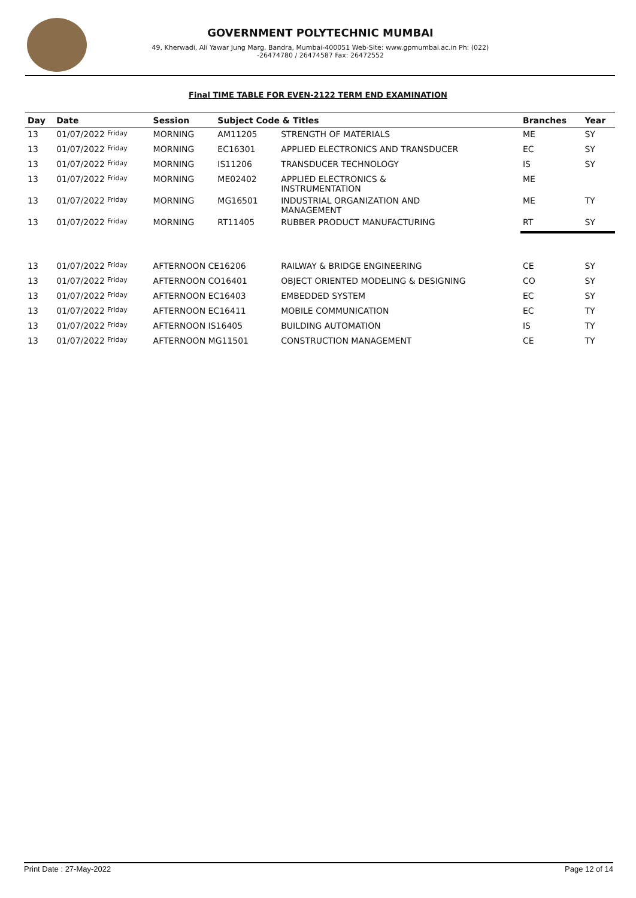GOVERNMENT POLYTECHNIC MUMBAI
49, Kherwadi, Ali Yawar Jung Marg, Bandra, Mumbai-400051 Web-Site: www.gpmumbai.ac.in Ph: (022) -26474780 / 26474587 Fax: 26472552
Final TIME TABLE FOR EVEN-2122 TERM END EXAMINATION
| Day | Date | Session | Subject Code & Titles | | Branches | Year |
| --- | --- | --- | --- | --- | --- | --- |
| 13 | 01/07/2022 Friday | MORNING | AM11205 | STRENGTH OF MATERIALS | ME | SY |
| 13 | 01/07/2022 Friday | MORNING | EC16301 | APPLIED ELECTRONICS AND TRANSDUCER | EC | SY |
| 13 | 01/07/2022 Friday | MORNING | IS11206 | TRANSDUCER TECHNOLOGY | IS | SY |
| 13 | 01/07/2022 Friday | MORNING | ME02402 | APPLIED ELECTRONICS & INSTRUMENTATION | ME | |
| 13 | 01/07/2022 Friday | MORNING | MG16501 | INDUSTRIAL ORGANIZATION AND MANAGEMENT | ME | TY |
| 13 | 01/07/2022 Friday | MORNING | RT11405 | RUBBER PRODUCT MANUFACTURING | RT | SY |
| 13 | 01/07/2022 Friday | AFTERNOON CE16206 | | RAILWAY & BRIDGE ENGINEERING | CE | SY |
| 13 | 01/07/2022 Friday | AFTERNOON CO16401 | | OBJECT ORIENTED MODELING & DESIGNING | CO | SY |
| 13 | 01/07/2022 Friday | AFTERNOON EC16403 | | EMBEDDED SYSTEM | EC | SY |
| 13 | 01/07/2022 Friday | AFTERNOON EC16411 | | MOBILE COMMUNICATION | EC | TY |
| 13 | 01/07/2022 Friday | AFTERNOON IS16405 | | BUILDING AUTOMATION | IS | TY |
| 13 | 01/07/2022 Friday | AFTERNOON MG11501 | | CONSTRUCTION MANAGEMENT | CE | TY |
Print Date : 27-May-2022 Page 12 of 14